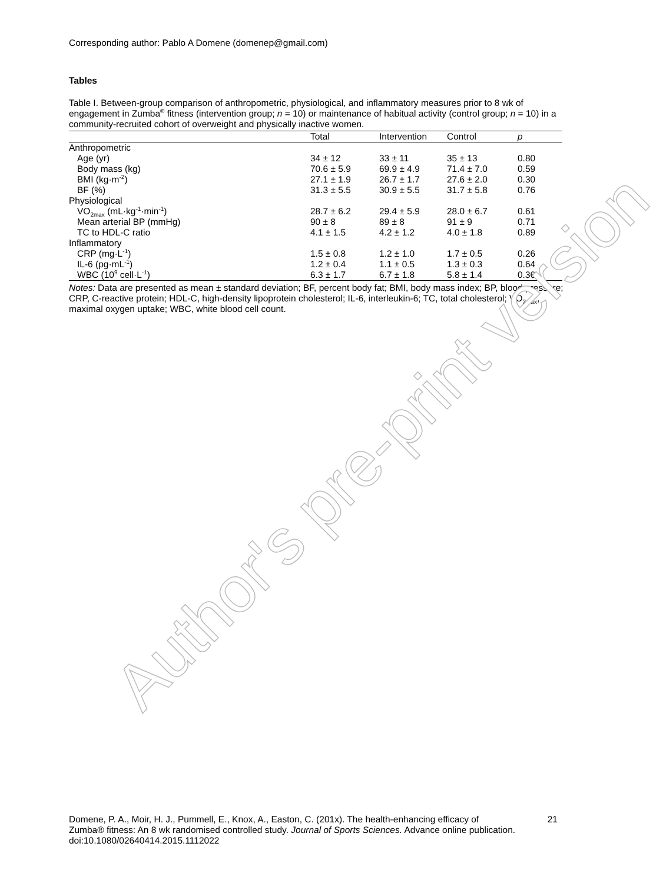Corresponding author: Pablo A Domene (domenep@gmail.com)
Tables
Table I. Between-group comparison of anthropometric, physiological, and inflammatory measures prior to 8 wk of engagement in Zumba<sup>®</sup> fitness (intervention group; n = 10) or maintenance of habitual activity (control group; n = 10) in a community-recruited cohort of overweight and physically inactive women.
| | Total | Intervention | Control | p |
| --- | --- | --- | --- | --- |
| Anthropometric | | | | |
| Age (yr) | 34 ± 12 | 33 ± 11 | 35 ± 13 | 0.80 |
| Body mass (kg) | 70.6 ± 5.9 | 69.9 ± 4.9 | 71.4 ± 7.0 | 0.59 |
| BMI (kg·m<sup>-2</sup>) | 27.1 ± 1.9 | 26.7 ± 1.7 | 27.6 ± 2.0 | 0.30 |
| BF (%) | 31.3 ± 5.5 | 30.9 ± 5.5 | 31.7 ± 5.8 | 0.76 |
| Physiological | | | | |
| VO<sub>2max</sub> (mL·kg<sup>-1</sup>·min<sup>-1</sup>) | 28.7 ± 6.2 | 29.4 ± 5.9 | 28.0 ± 6.7 | 0.61 |
| Mean arterial BP (mmHg) | 90 ± 8 | 89 ± 8 | 91 ± 9 | 0.71 |
| TC to HDL-C ratio | 4.1 ± 1.5 | 4.2 ± 1.2 | 4.0 ± 1.8 | 0.89 |
| Inflammatory | | | | |
| CRP (mg·L<sup>-1</sup>) | 1.5 ± 0.8 | 1.2 ± 1.0 | 1.7 ± 0.5 | 0.26 |
| IL-6 (pg·mL<sup>-1</sup>) | 1.2 ± 0.4 | 1.1 ± 0.5 | 1.3 ± 0.3 | 0.64 |
| WBC (10<sup>9</sup> cell·L<sup>-1</sup>) | 6.3 ± 1.7 | 6.7 ± 1.8 | 5.8 ± 1.4 | 0.36 |
Notes: Data are presented as mean ± standard deviation; BF, percent body fat; BMI, body mass index; BP, blood pressure; CRP, C-reactive protein; HDL-C, high-density lipoprotein cholesterol; IL-6, interleukin-6; TC, total cholesterol; VO<sub>2max</sub>, maximal oxygen uptake; WBC, white blood cell count.
Author's pre-print version
Domene, P. A., Moir, H. J., Pummell, E., Knox, A., Easton, C. (201x). The health-enhancing efficacy of Zumba® fitness: An 8 wk randomised controlled study. Journal of Sports Sciences. Advance online publication. doi:10.1080/02640414.2015.1112022
21